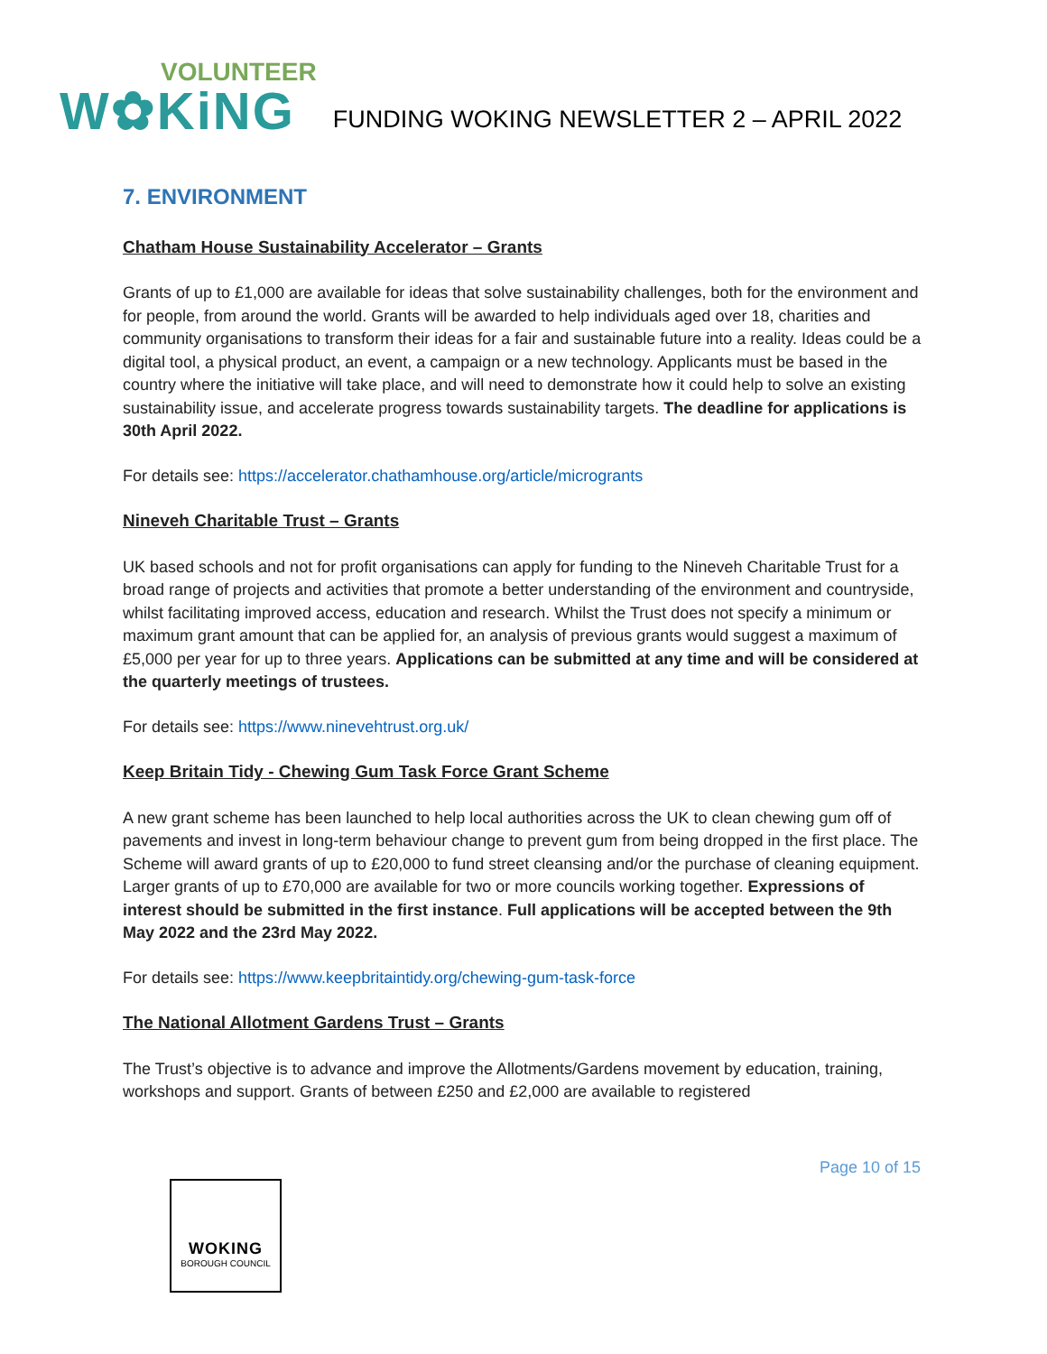VOLUNTEER
W✿KiNG
FUNDING WOKING NEWSLETTER 2 – APRIL 2022
7. ENVIRONMENT
Chatham House Sustainability Accelerator – Grants
Grants of up to £1,000 are available for ideas that solve sustainability challenges, both for the environment and for people, from around the world. Grants will be awarded to help individuals aged over 18, charities and community organisations to transform their ideas for a fair and sustainable future into a reality. Ideas could be a digital tool, a physical product, an event, a campaign or a new technology. Applicants must be based in the country where the initiative will take place, and will need to demonstrate how it could help to solve an existing sustainability issue, and accelerate progress towards sustainability targets. The deadline for applications is 30th April 2022.
For details see: https://accelerator.chathamhouse.org/article/microgrants
Nineveh Charitable Trust – Grants
UK based schools and not for profit organisations can apply for funding to the Nineveh Charitable Trust for a broad range of projects and activities that promote a better understanding of the environment and countryside, whilst facilitating improved access, education and research. Whilst the Trust does not specify a minimum or maximum grant amount that can be applied for, an analysis of previous grants would suggest a maximum of £5,000 per year for up to three years. Applications can be submitted at any time and will be considered at the quarterly meetings of trustees.
For details see: https://www.ninevehtrust.org.uk/
Keep Britain Tidy - Chewing Gum Task Force Grant Scheme
A new grant scheme has been launched to help local authorities across the UK to clean chewing gum off of pavements and invest in long-term behaviour change to prevent gum from being dropped in the first place. The Scheme will award grants of up to £20,000 to fund street cleansing and/or the purchase of cleaning equipment. Larger grants of up to £70,000 are available for two or more councils working together. Expressions of interest should be submitted in the first instance. Full applications will be accepted between the 9th May 2022 and the 23rd May 2022.
For details see: https://www.keepbritaintidy.org/chewing-gum-task-force
The National Allotment Gardens Trust – Grants
The Trust’s objective is to advance and improve the Allotments/Gardens movement by education, training, workshops and support. Grants of between £250 and £2,000 are available to registered
Page 10 of 15
WOKING
BOROUGH COUNCIL